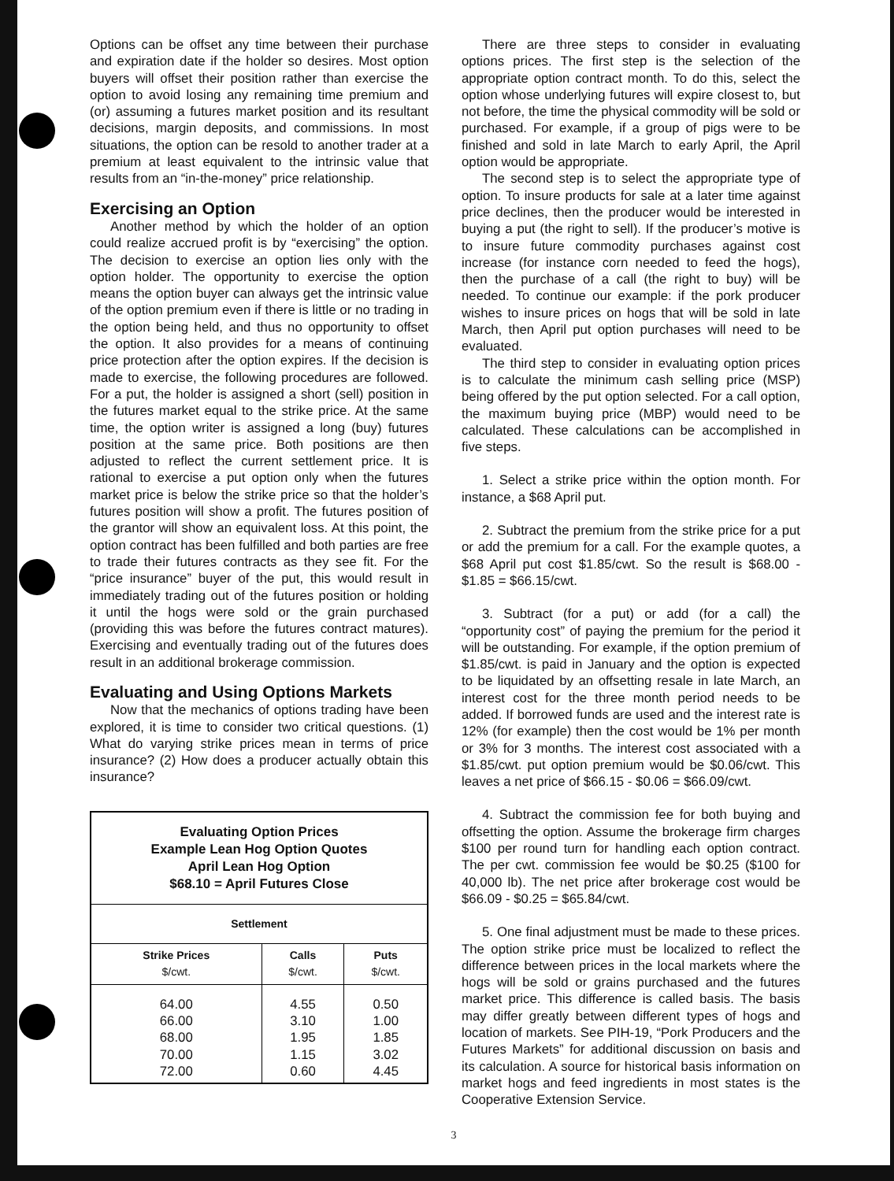Options can be offset any time between their purchase and expiration date if the holder so desires. Most option buyers will offset their position rather than exercise the option to avoid losing any remaining time premium and (or) assuming a futures market position and its resultant decisions, margin deposits, and commissions. In most situations, the option can be resold to another trader at a premium at least equivalent to the intrinsic value that results from an “in-the-money” price relationship.
Exercising an Option
Another method by which the holder of an option could realize accrued profit is by “exercising” the option. The decision to exercise an option lies only with the option holder. The opportunity to exercise the option means the option buyer can always get the intrinsic value of the option premium even if there is little or no trading in the option being held, and thus no opportunity to offset the option. It also provides for a means of continuing price protection after the option expires. If the decision is made to exercise, the following procedures are followed. For a put, the holder is assigned a short (sell) position in the futures market equal to the strike price. At the same time, the option writer is assigned a long (buy) futures position at the same price. Both positions are then adjusted to reflect the current settlement price. It is rational to exercise a put option only when the futures market price is below the strike price so that the holder’s futures position will show a profit. The futures position of the grantor will show an equivalent loss. At this point, the option contract has been fulfilled and both parties are free to trade their futures contracts as they see fit. For the “price insurance” buyer of the put, this would result in immediately trading out of the futures position or holding it until the hogs were sold or the grain purchased (providing this was before the futures contract matures). Exercising and eventually trading out of the futures does result in an additional brokerage commission.
Evaluating and Using Options Markets
Now that the mechanics of options trading have been explored, it is time to consider two critical questions. (1) What do varying strike prices mean in terms of price insurance? (2) How does a producer actually obtain this insurance?
| Evaluating Option Prices Example Lean Hog Option Quotes April Lean Hog Option $68.10 = April Futures Close | | |
| --- | --- | --- |
| Settlement | | |
| Strike Prices $/cwt. | Calls $/cwt. | Puts $/cwt. |
| 64.00 66.00 68.00 70.00 72.00 | 4.55 3.10 1.95 1.15 0.60 | 0.50 1.00 1.85 3.02 4.45 |
There are three steps to consider in evaluating options prices. The first step is the selection of the appropriate option contract month. To do this, select the option whose underlying futures will expire closest to, but not before, the time the physical commodity will be sold or purchased. For example, if a group of pigs were to be finished and sold in late March to early April, the April option would be appropriate.
The second step is to select the appropriate type of option. To insure products for sale at a later time against price declines, then the producer would be interested in buying a put (the right to sell). If the producer’s motive is to insure future commodity purchases against cost increase (for instance corn needed to feed the hogs), then the purchase of a call (the right to buy) will be needed. To continue our example: if the pork producer wishes to insure prices on hogs that will be sold in late March, then April put option purchases will need to be evaluated.
The third step to consider in evaluating option prices is to calculate the minimum cash selling price (MSP) being offered by the put option selected. For a call option, the maximum buying price (MBP) would need to be calculated. These calculations can be accomplished in five steps.
1. Select a strike price within the option month. For instance, a $68 April put.
2. Subtract the premium from the strike price for a put or add the premium for a call. For the example quotes, a $68 April put cost $1.85/cwt. So the result is $68.00 - $1.85 = $66.15/cwt.
3. Subtract (for a put) or add (for a call) the “opportunity cost” of paying the premium for the period it will be outstanding. For example, if the option premium of $1.85/cwt. is paid in January and the option is expected to be liquidated by an offsetting resale in late March, an interest cost for the three month period needs to be added. If borrowed funds are used and the interest rate is 12% (for example) then the cost would be 1% per month or 3% for 3 months. The interest cost associated with a $1.85/cwt. put option premium would be $0.06/cwt. This leaves a net price of $66.15 - $0.06 = $66.09/cwt.
4. Subtract the commission fee for both buying and offsetting the option. Assume the brokerage firm charges $100 per round turn for handling each option contract. The per cwt. commission fee would be $0.25 ($100 for 40,000 lb). The net price after brokerage cost would be $66.09 - $0.25 = $65.84/cwt.
5. One final adjustment must be made to these prices. The option strike price must be localized to reflect the difference between prices in the local markets where the hogs will be sold or grains purchased and the futures market price. This difference is called basis. The basis may differ greatly between different types of hogs and location of markets. See PIH-19, “Pork Producers and the Futures Markets” for additional discussion on basis and its calculation. A source for historical basis information on market hogs and feed ingredients in most states is the Cooperative Extension Service.
3